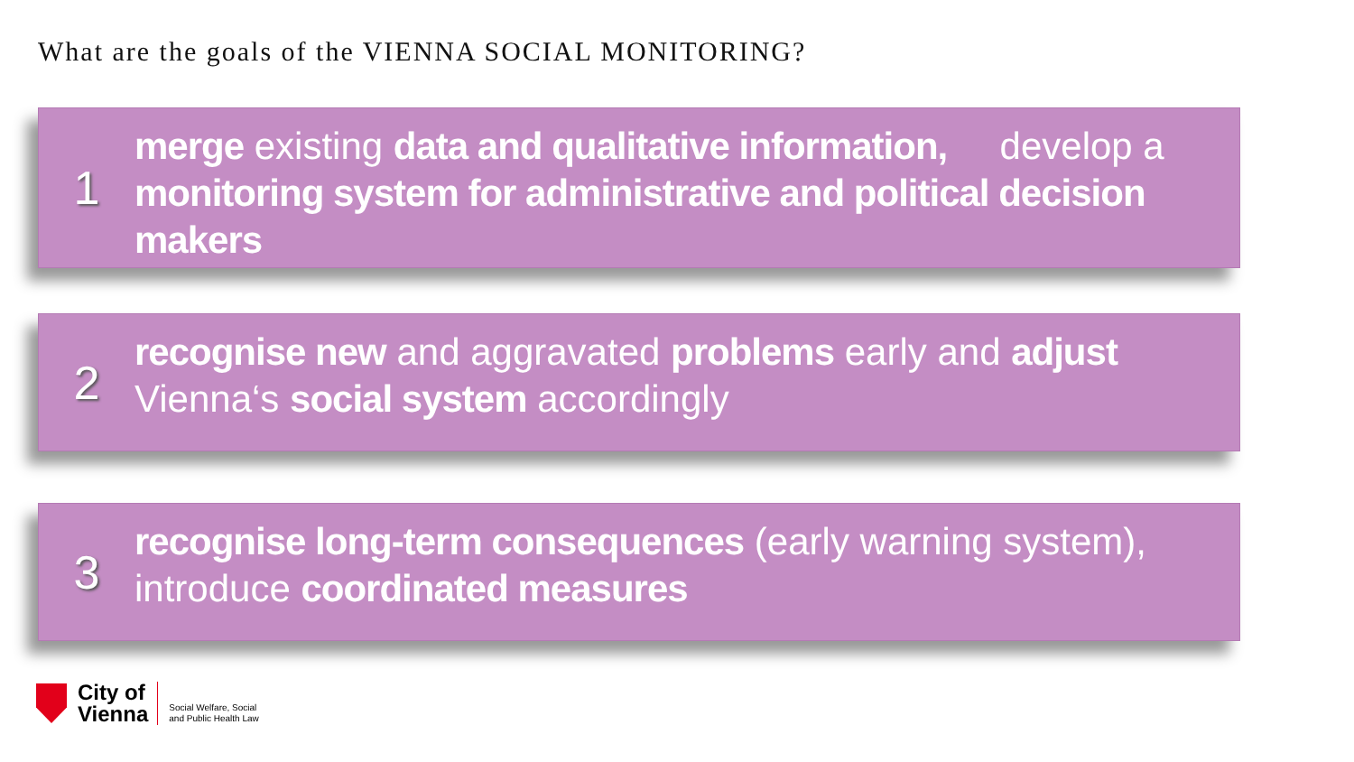What are the goals of the VIENNA SOCIAL MONITORING?
1
merge existing data and qualitative information, develop a monitoring system for administrative and political decision makers
2
recognise new and aggravated problems early and adjust Vienna‘s social system accordingly
3
recognise long-term consequences (early warning system), introduce coordinated measures
City of
Vienna
Social Welfare, Social
and Public Health Law